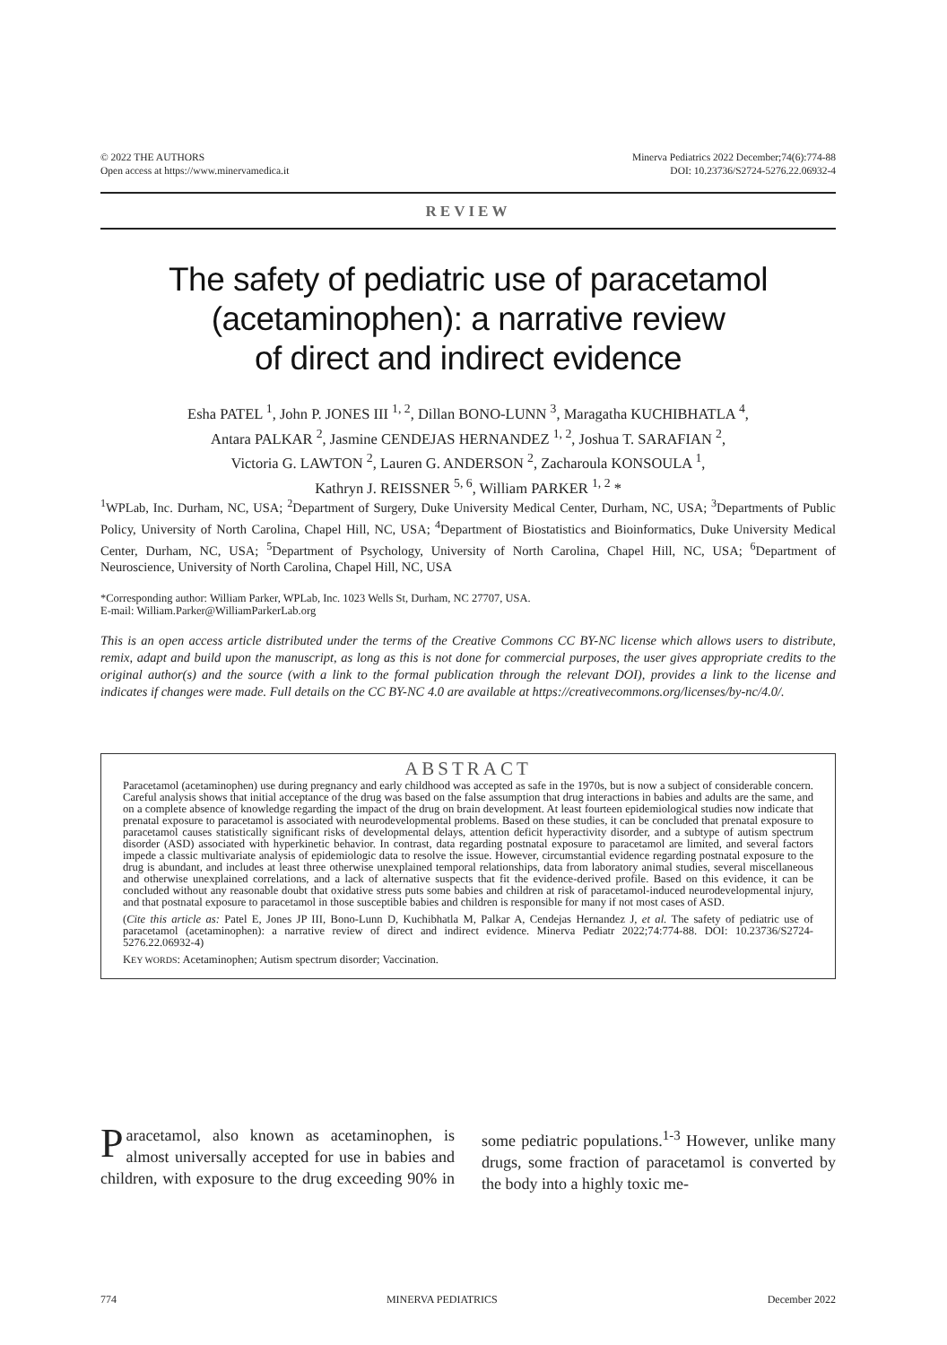© 2022 THE AUTHORS
Open access at https://www.minervamedica.it
Minerva Pediatrics 2022 December;74(6):774-88
DOI: 10.23736/S2724-5276.22.06932-4
REVIEW
The safety of pediatric use of paracetamol
(acetaminophen): a narrative review
of direct and indirect evidence
Esha PATEL <sup>1</sup>, John P. JONES III <sup>1, 2</sup>, Dillan BONO-LUNN <sup>3</sup>, Maragatha KUCHIBHATLA <sup>4</sup>,
Antara PALKAR <sup>2</sup>, Jasmine CENDEJAS HERNANDEZ <sup>1, 2</sup>, Joshua T. SARAFIAN <sup>2</sup>,
Victoria G. LAWTON <sup>2</sup>, Lauren G. ANDERSON <sup>2</sup>, Zacharoula KONSOULA <sup>1</sup>,
Kathryn J. REISSNER <sup>5, 6</sup>, William PARKER <sup>1, 2</sup> *
<sup>1</sup> WPLab, Inc. Durham, NC, USA; <sup>2</sup>Department of Surgery, Duke University Medical Center, Durham, NC, USA; <sup>3</sup>Departments of Public Policy, University of North Carolina, Chapel Hill, NC, USA; <sup>4</sup>Department of Biostatistics and Bioinformatics, Duke University Medical Center, Durham, NC, USA; <sup>5</sup>Department of Psychology, University of North Carolina, Chapel Hill, NC, USA; <sup>6</sup>Department of Neuroscience, University of North Carolina, Chapel Hill, NC, USA
*Corresponding author: William Parker, WPLab, Inc. 1023 Wells St, Durham, NC 27707, USA.
E-mail: William.Parker@WilliamParkerLab.org
This is an open access article distributed under the terms of the Creative Commons CC BY-NC license which allows users to distribute, remix, adapt and build upon the manuscript, as long as this is not done for commercial purposes, the user gives appropriate credits to the original author(s) and the source (with a link to the formal publication through the relevant DOI), provides a link to the license and indicates if changes were made. Full details on the CC BY-NC 4.0 are available at https://creativecommons.org/licenses/by-nc/4.0/.
ABSTRACT
Paracetamol (acetaminophen) use during pregnancy and early childhood was accepted as safe in the 1970s, but is now a subject of considerable concern. Careful analysis shows that initial acceptance of the drug was based on the false assumption that drug interactions in babies and adults are the same, and on a complete absence of knowledge regarding the impact of the drug on brain development. At least fourteen epidemiological studies now indicate that prenatal exposure to paracetamol is associated with neurodevelopmental problems. Based on these studies, it can be concluded that prenatal exposure to paracetamol causes statistically significant risks of developmental delays, attention deficit hyperactivity disorder, and a subtype of autism spectrum disorder (ASD) associated with hyperkinetic behavior. In contrast, data regarding postnatal exposure to paracetamol are limited, and several factors impede a classic multivariate analysis of epidemiologic data to resolve the issue. However, circumstantial evidence regarding postnatal exposure to the drug is abundant, and includes at least three otherwise unexplained temporal relationships, data from laboratory animal studies, several miscellaneous and otherwise unexplained correlations, and a lack of alternative suspects that fit the evidence-derived profile. Based on this evidence, it can be concluded without any reasonable doubt that oxidative stress puts some babies and children at risk of paracetamol-induced neurodevelopmental injury, and that postnatal exposure to paracetamol in those susceptible babies and children is responsible for many if not most cases of ASD.
(Cite this article as: Patel E, Jones JP III, Bono-Lunn D, Kuchibhatla M, Palkar A, Cendejas Hernandez J, et al. The safety of pediatric use of paracetamol (acetaminophen): a narrative review of direct and indirect evidence. Minerva Pediatr 2022;74:774-88. DOI: 10.23736/S2724-5276.22.06932-4)
KEY WORDS: Acetaminophen; Autism spectrum disorder; Vaccination.
Paracetamol, also known as acetaminophen, is almost universally accepted for use in babies and children, with exposure to the drug exceeding 90% in some pediatric populations.<sup>1-3</sup> However, unlike many drugs, some fraction of paracetamol is converted by the body into a highly toxic me-
774 MINERVA PEDIATRICS December 2022